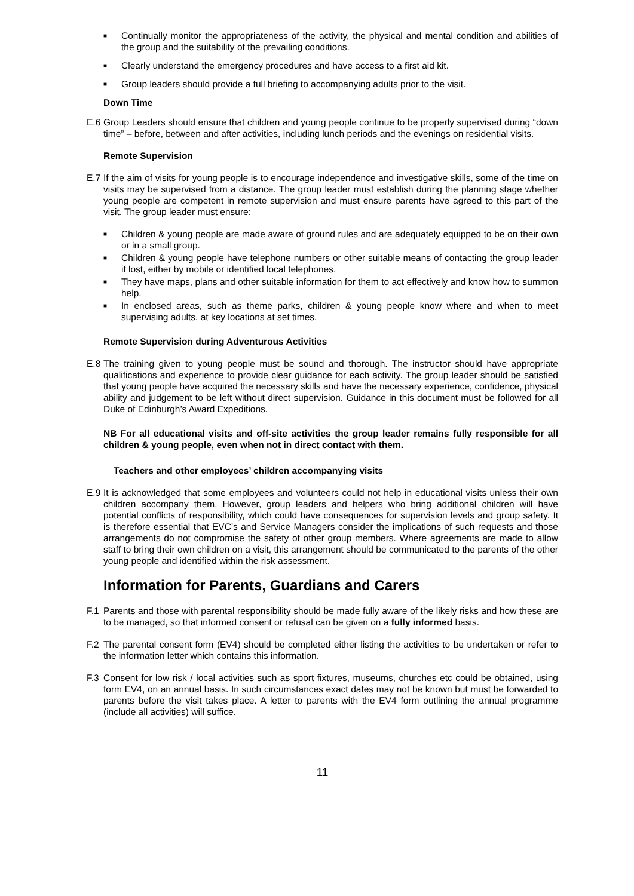■ Continually monitor the appropriateness of the activity, the physical and mental condition and abilities of the group and the suitability of the prevailing conditions.
■ Clearly understand the emergency procedures and have access to a first aid kit.
■ Group leaders should provide a full briefing to accompanying adults prior to the visit.
Down Time
E.6 Group Leaders should ensure that children and young people continue to be properly supervised during “down time” – before, between and after activities, including lunch periods and the evenings on residential visits.
Remote Supervision
E.7 If the aim of visits for young people is to encourage independence and investigative skills, some of the time on visits may be supervised from a distance. The group leader must establish during the planning stage whether young people are competent in remote supervision and must ensure parents have agreed to this part of the visit. The group leader must ensure:
■ Children & young people are made aware of ground rules and are adequately equipped to be on their own or in a small group.
■ Children & young people have telephone numbers or other suitable means of contacting the group leader if lost, either by mobile or identified local telephones.
■ They have maps, plans and other suitable information for them to act effectively and know how to summon help.
■ In enclosed areas, such as theme parks, children & young people know where and when to meet supervising adults, at key locations at set times.
Remote Supervision during Adventurous Activities
E.8 The training given to young people must be sound and thorough. The instructor should have appropriate qualifications and experience to provide clear guidance for each activity. The group leader should be satisfied that young people have acquired the necessary skills and have the necessary experience, confidence, physical ability and judgement to be left without direct supervision. Guidance in this document must be followed for all Duke of Edinburgh’s Award Expeditions.
NB For all educational visits and off-site activities the group leader remains fully responsible for all children & young people, even when not in direct contact with them.
Teachers and other employees’ children accompanying visits
E.9 It is acknowledged that some employees and volunteers could not help in educational visits unless their own children accompany them. However, group leaders and helpers who bring additional children will have potential conflicts of responsibility, which could have consequences for supervision levels and group safety. It is therefore essential that EVC’s and Service Managers consider the implications of such requests and those arrangements do not compromise the safety of other group members. Where agreements are made to allow staff to bring their own children on a visit, this arrangement should be communicated to the parents of the other young people and identified within the risk assessment.
Information for Parents, Guardians and Carers
F.1 Parents and those with parental responsibility should be made fully aware of the likely risks and how these are to be managed, so that informed consent or refusal can be given on a fully informed basis.
F.2 The parental consent form (EV4) should be completed either listing the activities to be undertaken or refer to the information letter which contains this information.
F.3 Consent for low risk / local activities such as sport fixtures, museums, churches etc could be obtained, using form EV4, on an annual basis. In such circumstances exact dates may not be known but must be forwarded to parents before the visit takes place. A letter to parents with the EV4 form outlining the annual programme (include all activities) will suffice.
11